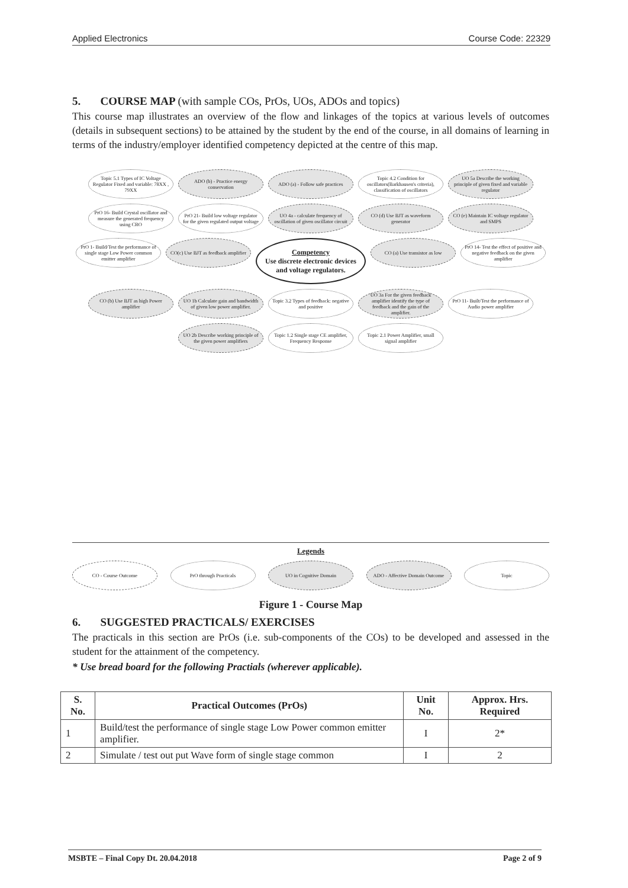Applied Electronics Course Code: 22329
5. COURSE MAP (with sample COs, PrOs, UOs, ADOs and topics)
This course map illustrates an overview of the flow and linkages of the topics at various levels of outcomes (details in subsequent sections) to be attained by the student by the end of the course, in all domains of learning in terms of the industry/employer identified competency depicted at the centre of this map.
Topic 5.1 Types of IC Voltage Regulator Fixed and variable: 78XX , 79XX
ADO (b) - Practice energy conservation
ADO (a) - Follow safe practices
Topic 4.2 Condition for oscillators(Barkhausen's criteria), classification of oscillators
UO 5a Describe the working principle of given fixed and variable regulator
PrO 16- Build Crystal oscillator and measure the generated frequency using CRO
PrO 21- Build low voltage regulator for the given regulated output voltage
UO 4a - calculate frequency of oscillation of given oscillator circuit
CO (d) Use BJT as waveform generator
CO (e) Maintain IC voltage regulator and SMPS
PrO 1- Build/Test the performance of single stage Low Power common emitter amplifier
CO(c) Use BJT as feedback amplifier
Competency
Use discrete electronic devices and voltage regulators.
CO (a) Use transistor as low
PrO 14- Test the effect of positive and negative feedback on the given amplifier
CO (b) Use BJT as high Power amplifier
UO 1b Calculate gain and bandwidth of given low power amplifier.
Topic 3.2 Types of feedback: negative and positive
UO 3a For the given feedback amplifier identify the type of feedback and the gain of the amplifier.
PrO 11- Built/Test the performance of Audio power amplifier
UO 2b Describe working principle of the given power amplifiers
Topic 1.2 Single stage CE amplifier, Frequency Response
Topic 2.1 Power Amplifier, small signal amplifier
Legends
CO - Course Outcome PrO through Practicals UO in Cognitive Domain ADO - Affective Domain Outcome
Topic
Figure 1 - Course Map
6. SUGGESTED PRACTICALS/ EXERCISES
The practicals in this section are PrOs (i.e. sub-components of the COs) to be developed and assessed in the student for the attainment of the competency.
* Use bread board for the following Practials (wherever applicable).
| S. No. | Practical Outcomes (PrOs) | Unit No. | Approx. Hrs. Required |
| --- | --- | --- | --- |
| 1 | Build/test the performance of single stage Low Power common emitter amplifier. | I | 2* |
| 2 | Simulate / test out put Wave form of single stage common | I | 2 |
MSBTE – Final Copy Dt. 20.04.2018 Page 2 of 9